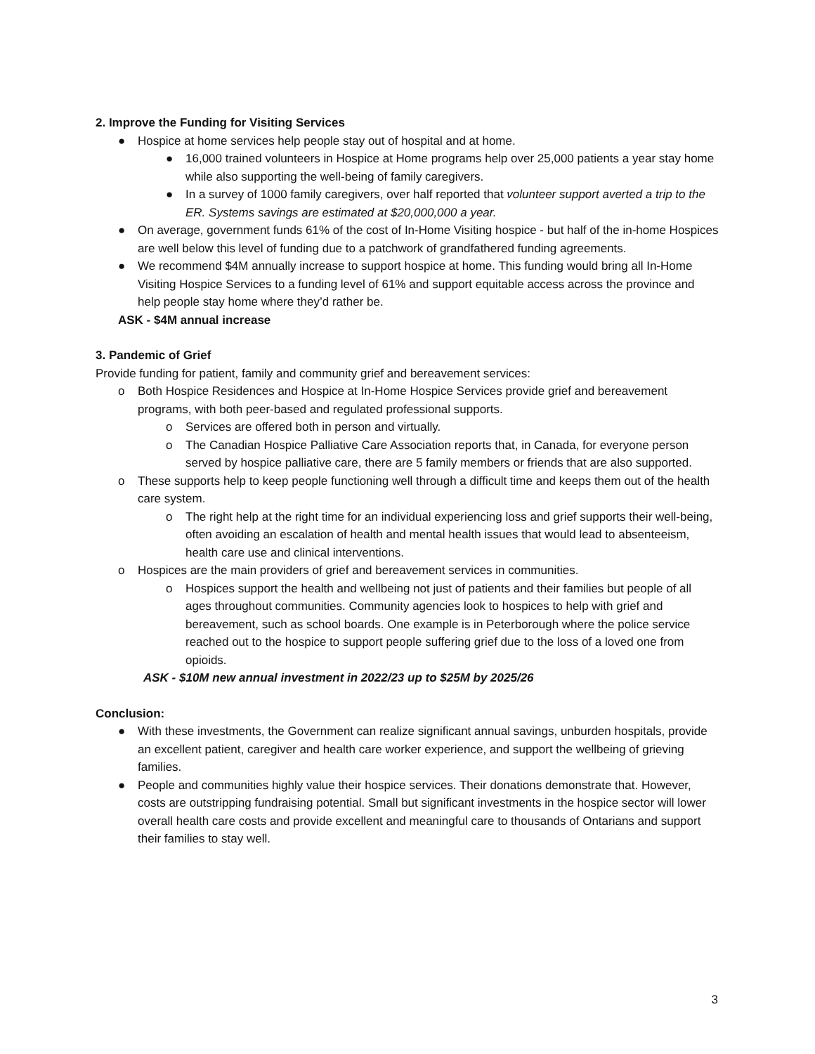2. Improve the Funding for Visiting Services
● Hospice at home services help people stay out of hospital and at home.
● 16,000 trained volunteers in Hospice at Home programs help over 25,000 patients a year stay home while also supporting the well-being of family caregivers.
● In a survey of 1000 family caregivers, over half reported that volunteer support averted a trip to the ER. Systems savings are estimated at $20,000,000 a year.
● On average, government funds 61% of the cost of In-Home Visiting hospice - but half of the in-home Hospices are well below this level of funding due to a patchwork of grandfathered funding agreements.
● We recommend $4M annually increase to support hospice at home. This funding would bring all In-Home Visiting Hospice Services to a funding level of 61% and support equitable access across the province and help people stay home where they’d rather be.
ASK - $4M annual increase
3. Pandemic of Grief
Provide funding for patient, family and community grief and bereavement services:
o Both Hospice Residences and Hospice at In-Home Hospice Services provide grief and bereavement programs, with both peer-based and regulated professional supports.
o Services are offered both in person and virtually.
o The Canadian Hospice Palliative Care Association reports that, in Canada, for everyone person served by hospice palliative care, there are 5 family members or friends that are also supported.
o These supports help to keep people functioning well through a difficult time and keeps them out of the health care system.
o The right help at the right time for an individual experiencing loss and grief supports their well-being, often avoiding an escalation of health and mental health issues that would lead to absenteeism, health care use and clinical interventions.
o Hospices are the main providers of grief and bereavement services in communities.
o Hospices support the health and wellbeing not just of patients and their families but people of all ages throughout communities. Community agencies look to hospices to help with grief and bereavement, such as school boards. One example is in Peterborough where the police service reached out to the hospice to support people suffering grief due to the loss of a loved one from opioids.
ASK - $10M new annual investment in 2022/23 up to $25M by 2025/26
Conclusion:
● With these investments, the Government can realize significant annual savings, unburden hospitals, provide an excellent patient, caregiver and health care worker experience, and support the wellbeing of grieving families.
● People and communities highly value their hospice services. Their donations demonstrate that. However, costs are outstripping fundraising potential. Small but significant investments in the hospice sector will lower overall health care costs and provide excellent and meaningful care to thousands of Ontarians and support their families to stay well.
3